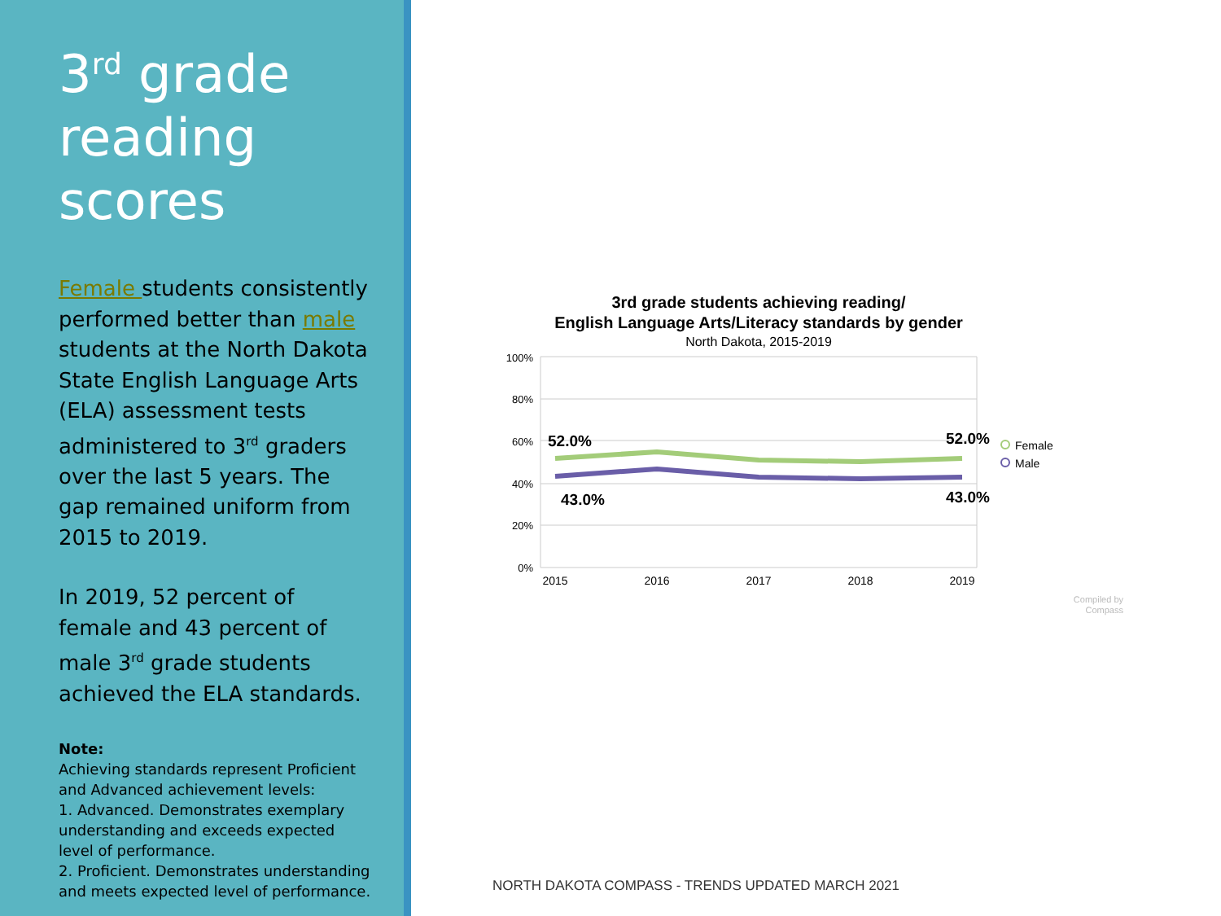3<sup>rd</sup> grade reading scores
Female students consistently performed better than male students at the North Dakota State English Language Arts (ELA) assessment tests administered to 3<sup>rd</sup> graders over the last 5 years. The gap remained uniform from 2015 to 2019.
In 2019, 52 percent of female and 43 percent of male 3<sup>rd</sup> grade students achieved the ELA standards.
Note:
Achieving standards represent Proficient and Advanced achievement levels:
1. Advanced. Demonstrates exemplary understanding and exceeds expected level of performance.
2. Proficient. Demonstrates understanding and meets expected level of performance.
3rd grade students achieving reading/
English Language Arts/Literacy standards by gender
North Dakota, 2015-2019
100%
80%
60%
40%
20%
0%
2015
2016
2017
2018
2019
52.0%
52.0%
43.0%
43.0%
Female
Male
Compiled by
Compass
NORTH DAKOTA COMPASS - TRENDS UPDATED MARCH 2021